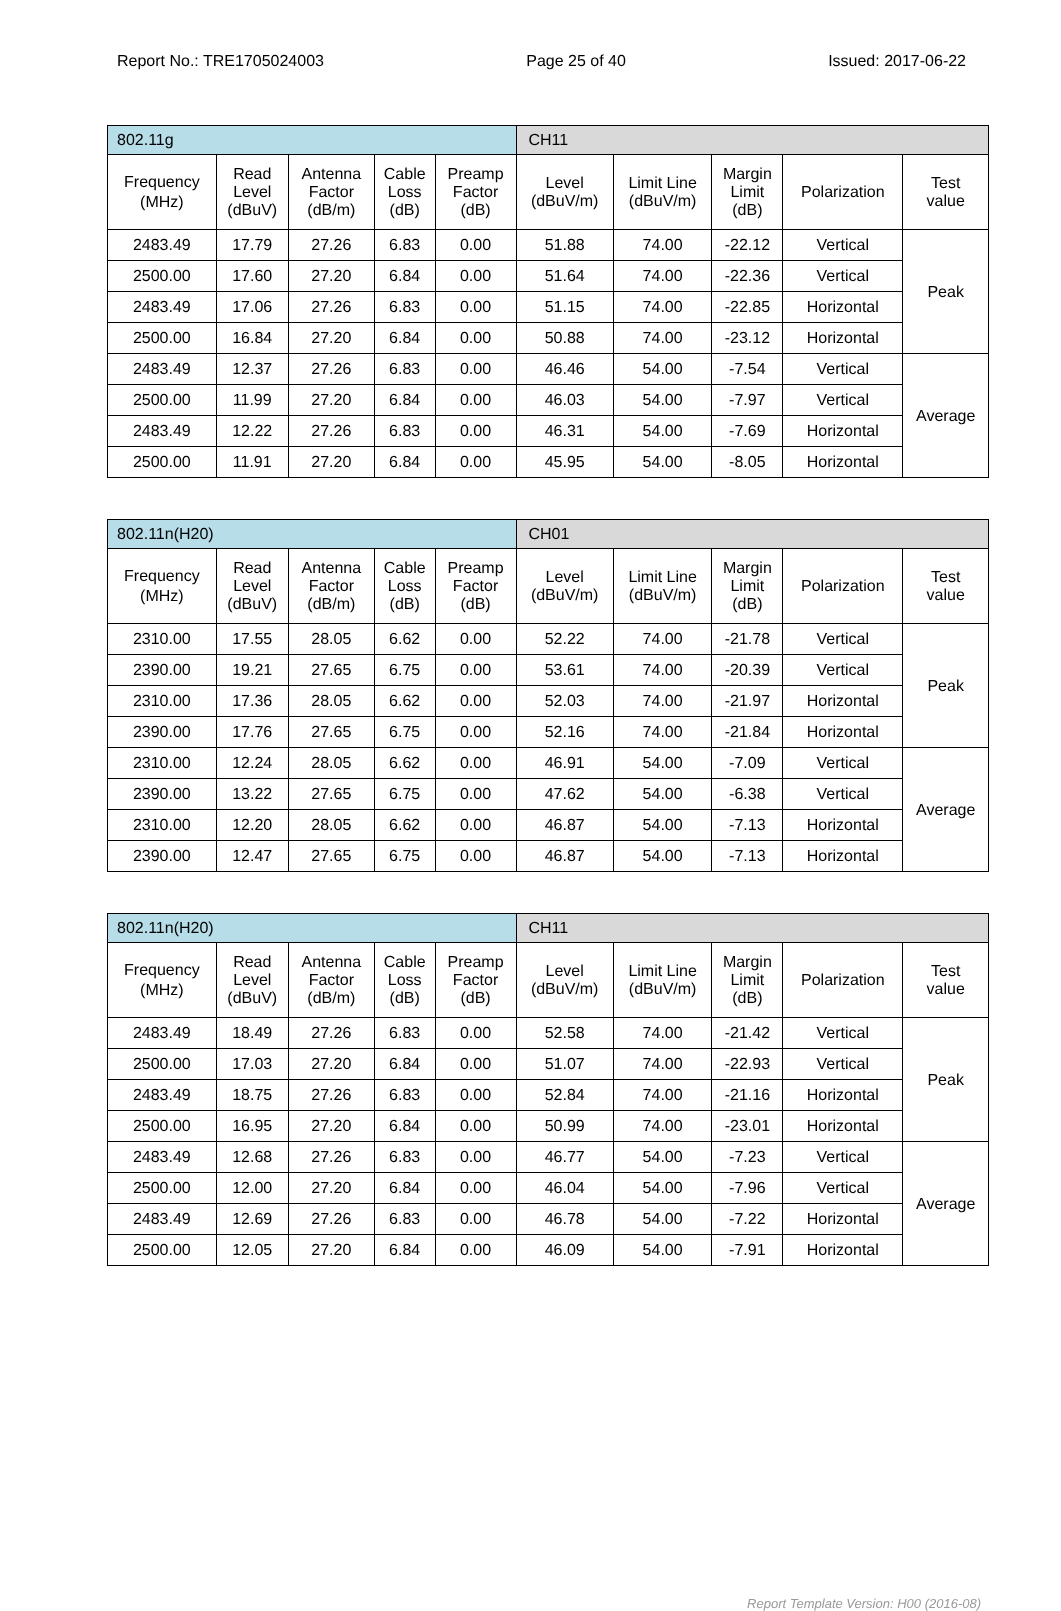Report No.: TRE1705024003 Page 25 of 40 Issued: 2017-06-22
| 802.11g | | | | | CH11 | | | | |
| Frequency (MHz) | Read Level (dBuV) | Antenna Factor (dB/m) | Cable Loss (dB) | Preamp Factor (dB) | Level (dBuV/m) | Limit Line (dBuV/m) | Margin Limit (dB) | Polarization | Test value |
| 2483.49 | 17.79 | 27.26 | 6.83 | 0.00 | 51.88 | 74.00 | -22.12 | Vertical | Peak |
| 2500.00 | 17.60 | 27.20 | 6.84 | 0.00 | 51.64 | 74.00 | -22.36 | Vertical | |
| 2483.49 | 17.06 | 27.26 | 6.83 | 0.00 | 51.15 | 74.00 | -22.85 | Horizontal | |
| 2500.00 | 16.84 | 27.20 | 6.84 | 0.00 | 50.88 | 74.00 | -23.12 | Horizontal | |
| 2483.49 | 12.37 | 27.26 | 6.83 | 0.00 | 46.46 | 54.00 | -7.54 | Vertical | Average |
| 2500.00 | 11.99 | 27.20 | 6.84 | 0.00 | 46.03 | 54.00 | -7.97 | Vertical | |
| 2483.49 | 12.22 | 27.26 | 6.83 | 0.00 | 46.31 | 54.00 | -7.69 | Horizontal | |
| 2500.00 | 11.91 | 27.20 | 6.84 | 0.00 | 45.95 | 54.00 | -8.05 | Horizontal | |
| 802.11n(H20) | | | | | CH01 | | | | |
| Frequency (MHz) | Read Level (dBuV) | Antenna Factor (dB/m) | Cable Loss (dB) | Preamp Factor (dB) | Level (dBuV/m) | Limit Line (dBuV/m) | Margin Limit (dB) | Polarization | Test value |
| 2310.00 | 17.55 | 28.05 | 6.62 | 0.00 | 52.22 | 74.00 | -21.78 | Vertical | Peak |
| 2390.00 | 19.21 | 27.65 | 6.75 | 0.00 | 53.61 | 74.00 | -20.39 | Vertical | |
| 2310.00 | 17.36 | 28.05 | 6.62 | 0.00 | 52.03 | 74.00 | -21.97 | Horizontal | |
| 2390.00 | 17.76 | 27.65 | 6.75 | 0.00 | 52.16 | 74.00 | -21.84 | Horizontal | |
| 2310.00 | 12.24 | 28.05 | 6.62 | 0.00 | 46.91 | 54.00 | -7.09 | Vertical | Average |
| 2390.00 | 13.22 | 27.65 | 6.75 | 0.00 | 47.62 | 54.00 | -6.38 | Vertical | |
| 2310.00 | 12.20 | 28.05 | 6.62 | 0.00 | 46.87 | 54.00 | -7.13 | Horizontal | |
| 2390.00 | 12.47 | 27.65 | 6.75 | 0.00 | 46.87 | 54.00 | -7.13 | Horizontal | |
| 802.11n(H20) | | | | | CH11 | | | | |
| Frequency (MHz) | Read Level (dBuV) | Antenna Factor (dB/m) | Cable Loss (dB) | Preamp Factor (dB) | Level (dBuV/m) | Limit Line (dBuV/m) | Margin Limit (dB) | Polarization | Test value |
| 2483.49 | 18.49 | 27.26 | 6.83 | 0.00 | 52.58 | 74.00 | -21.42 | Vertical | Peak |
| 2500.00 | 17.03 | 27.20 | 6.84 | 0.00 | 51.07 | 74.00 | -22.93 | Vertical | |
| 2483.49 | 18.75 | 27.26 | 6.83 | 0.00 | 52.84 | 74.00 | -21.16 | Horizontal | |
| 2500.00 | 16.95 | 27.20 | 6.84 | 0.00 | 50.99 | 74.00 | -23.01 | Horizontal | |
| 2483.49 | 12.68 | 27.26 | 6.83 | 0.00 | 46.77 | 54.00 | -7.23 | Vertical | Average |
| 2500.00 | 12.00 | 27.20 | 6.84 | 0.00 | 46.04 | 54.00 | -7.96 | Vertical | |
| 2483.49 | 12.69 | 27.26 | 6.83 | 0.00 | 46.78 | 54.00 | -7.22 | Horizontal | |
| 2500.00 | 12.05 | 27.20 | 6.84 | 0.00 | 46.09 | 54.00 | -7.91 | Horizontal | |
Report Template Version: H00 (2016-08)